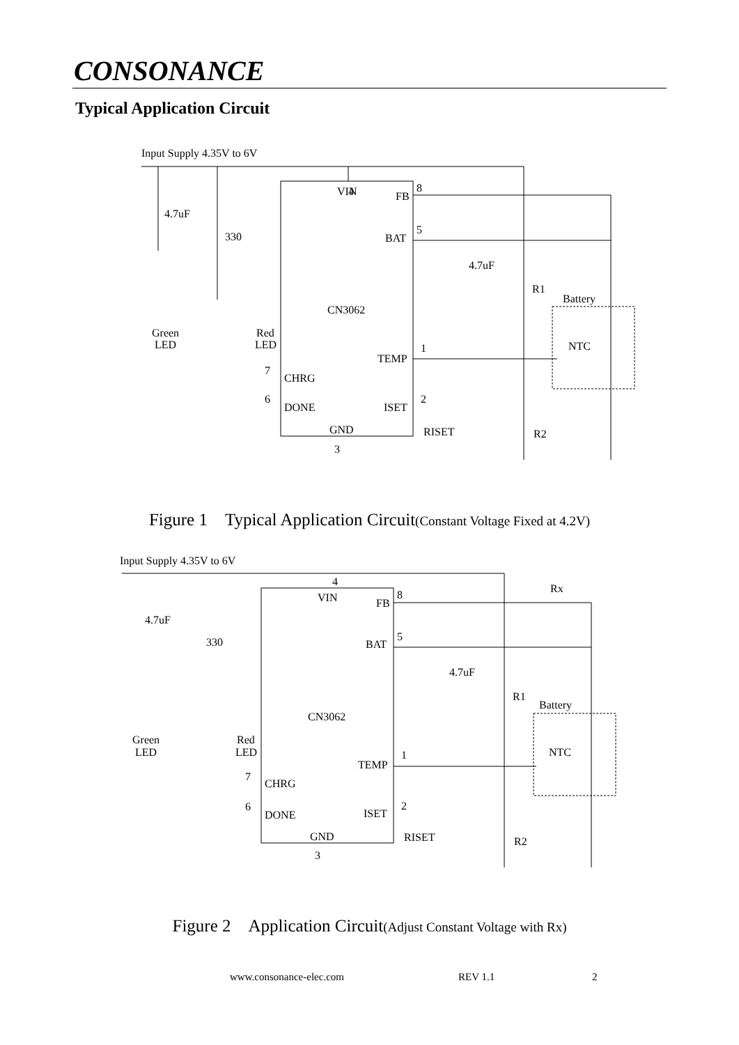CONSONANCE
Typical Application Circuit
Input Supply 4.35V to 6V
4
VIN
FB
8
5
BAT
CN3062
TEMP
CHRG
DONE
ISET
GND
3
4.7uF
330
4.7uF
R1
Battery
NTC
Green
LED
Red
LED
1
2
7
6
RISET
R2
Figure 1　Typical Application Circuit(Constant Voltage Fixed at 4.2V)
Input Supply 4.35V to 6V
4
VIN
FB
8
Rx
5
BAT
CN3062
TEMP
CHRG
DONE
ISET
GND
3
4.7uF
330
4.7uF
R1
Battery
NTC
Green
LED
Red
LED
1
2
7
6
RISET
R2
Figure 2　Application Circuit(Adjust Constant Voltage with Rx)
www.consonance-elec.com REV 1.1 2